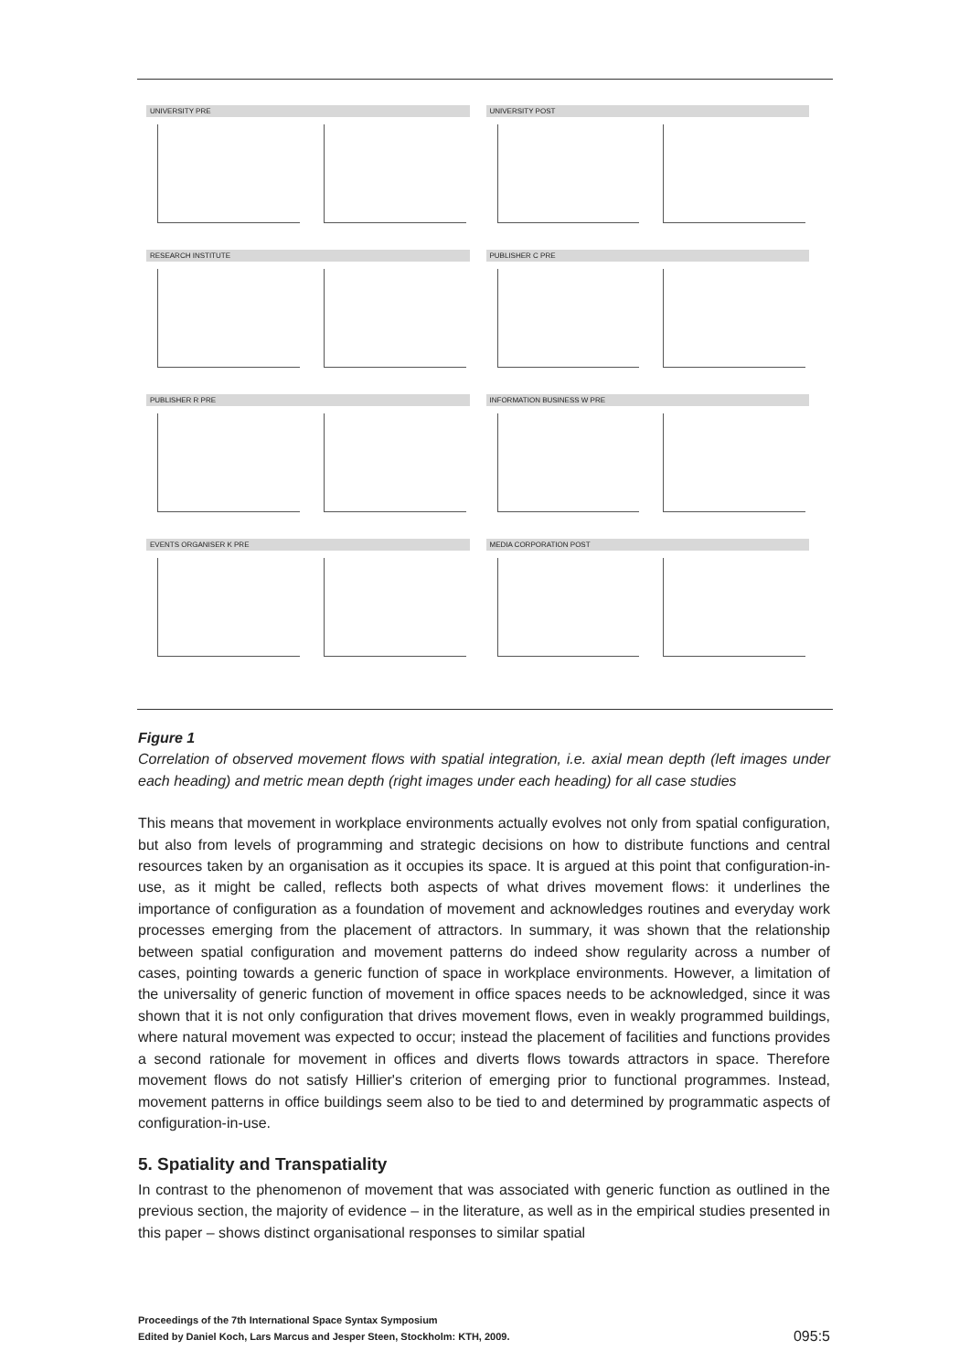UNIVERSITY PRE
UNIVERSITY POST
RESEARCH INSTITUTE
PUBLISHER C PRE
PUBLISHER R PRE
INFORMATION BUSINESS W PRE
EVENTS ORGANISER K PRE
MEDIA CORPORATION POST
Figure 1
Correlation of observed movement flows with spatial integration, i.e. axial mean depth (left images under each heading) and metric mean depth (right images under each heading) for all case studies
This means that movement in workplace environments actually evolves not only from spatial configuration, but also from levels of programming and strategic decisions on how to distribute functions and central resources taken by an organisation as it occupies its space. It is argued at this point that configuration-in-use, as it might be called, reflects both aspects of what drives movement flows: it underlines the importance of configuration as a foundation of movement and acknowledges routines and everyday work processes emerging from the placement of attractors. In summary, it was shown that the relationship between spatial configuration and movement patterns do indeed show regularity across a number of cases, pointing towards a generic function of space in workplace environments. However, a limitation of the universality of generic function of movement in office spaces needs to be acknowledged, since it was shown that it is not only configuration that drives movement flows, even in weakly programmed buildings, where natural movement was expected to occur; instead the placement of facilities and functions provides a second rationale for movement in offices and diverts flows towards attractors in space. Therefore movement flows do not satisfy Hillier's criterion of emerging prior to functional programmes. Instead, movement patterns in office buildings seem also to be tied to and determined by programmatic aspects of configuration-in-use.
5. Spatiality and Transpatiality
In contrast to the phenomenon of movement that was associated with generic function as outlined in the previous section, the majority of evidence – in the literature, as well as in the empirical studies presented in this paper – shows distinct organisational responses to similar spatial
Proceedings of the 7th International Space Syntax Symposium
Edited by Daniel Koch, Lars Marcus and Jesper Steen, Stockholm: KTH, 2009.
095:5